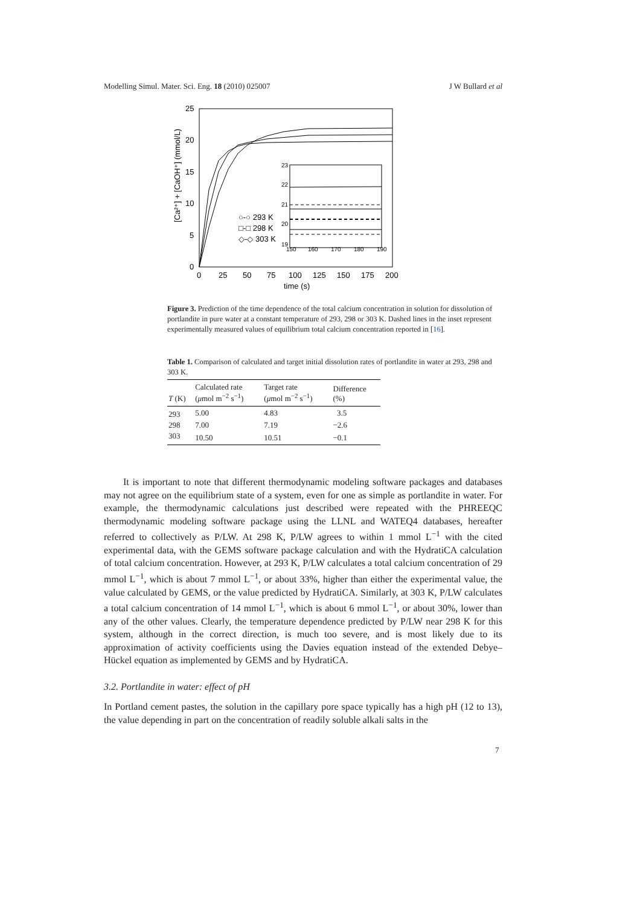Modelling Simul. Mater. Sci. Eng. 18 (2010) 025007 J W Bullard et al
25
20
15
10
5
0
0
25
50
75
100
125
150
175
200
time (s)
[Ca²⁺] + [CaOH⁺] (mmol/L)
23
22
21
20
19
150
160
170
180
190
○-○ 293 K
□-□ 298 K
◇-◇ 303 K
Figure 3. Prediction of the time dependence of the total calcium concentration in solution for dissolution of portlandite in pure water at a constant temperature of 293, 298 or 303 K. Dashed lines in the inset represent experimentally measured values of equilibrium total calcium concentration reported in [16].
Table 1. Comparison of calculated and target initial dissolution rates of portlandite in water at 293, 298 and 303 K.
| T (K) | Calculated rate ( μ mol m<sup>−2</sup> s<sup>−1</sup>) | Target rate ( μ mol m<sup>−2</sup> s<sup>−1</sup>) | Difference (%) |
| --- | --- | --- | --- |
| 293 | 5.00 | 4.83 | 3.5 |
| 298 | 7.00 | 7.19 | −2.6 |
| 303 | 10.50 | 10.51 | −0.1 |
It is important to note that different thermodynamic modeling software packages and databases may not agree on the equilibrium state of a system, even for one as simple as portlandite in water. For example, the thermodynamic calculations just described were repeated with the PHREEQC thermodynamic modeling software package using the LLNL and WATEQ4 databases, hereafter referred to collectively as P/LW. At 298 K, P/LW agrees to within 1 mmol L<sup>−1</sup> with the cited experimental data, with the GEMS software package calculation and with the HydratiCA calculation of total calcium concentration. However, at 293 K, P/LW calculates a total calcium concentration of 29 mmol L<sup>−1</sup>, which is about 7 mmol L<sup>−1</sup>, or about 33%, higher than either the experimental value, the value calculated by GEMS, or the value predicted by HydratiCA. Similarly, at 303 K, P/LW calculates a total calcium concentration of 14 mmol L<sup>−1</sup>, which is about 6 mmol L<sup>−1</sup>, or about 30%, lower than any of the other values. Clearly, the temperature dependence predicted by P/LW near 298 K for this system, although in the correct direction, is much too severe, and is most likely due to its approximation of activity coefficients using the Davies equation instead of the extended Debye–Hückel equation as implemented by GEMS and by HydratiCA.
3.2. Portlandite in water: effect of pH
In Portland cement pastes, the solution in the capillary pore space typically has a high pH (12 to 13), the value depending in part on the concentration of readily soluble alkali salts in the
7